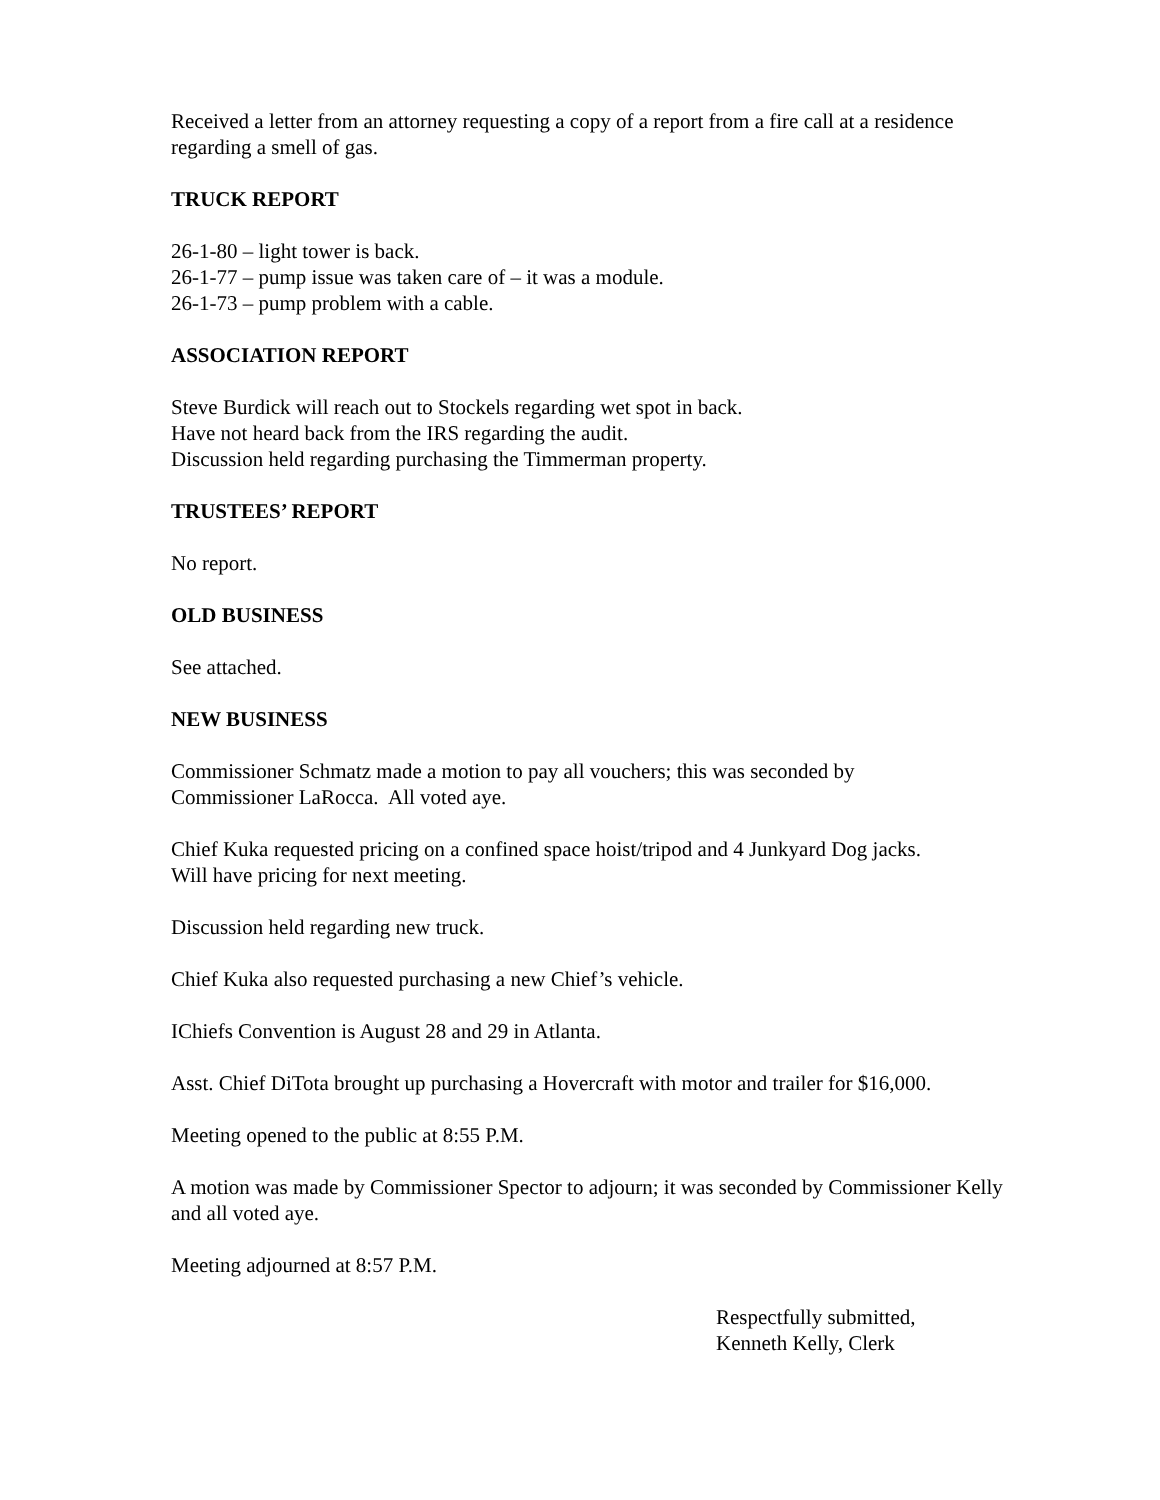Received a letter from an attorney requesting a copy of a report from a fire call at a residence regarding a smell of gas.
TRUCK REPORT
26-1-80 – light tower is back.
26-1-77 – pump issue was taken care of – it was a module.
26-1-73 – pump problem with a cable.
ASSOCIATION REPORT
Steve Burdick will reach out to Stockels regarding wet spot in back.
Have not heard back from the IRS regarding the audit.
Discussion held regarding purchasing the Timmerman property.
TRUSTEES’ REPORT
No report.
OLD BUSINESS
See attached.
NEW BUSINESS
Commissioner Schmatz made a motion to pay all vouchers; this was seconded by
Commissioner LaRocca. All voted aye.
Chief Kuka requested pricing on a confined space hoist/tripod and 4 Junkyard Dog jacks.
Will have pricing for next meeting.
Discussion held regarding new truck.
Chief Kuka also requested purchasing a new Chief’s vehicle.
IChiefs Convention is August 28 and 29 in Atlanta.
Asst. Chief DiTota brought up purchasing a Hovercraft with motor and trailer for $16,000.
Meeting opened to the public at 8:55 P.M.
A motion was made by Commissioner Spector to adjourn; it was seconded by Commissioner Kelly and all voted aye.
Meeting adjourned at 8:57 P.M.
Respectfully submitted,
Kenneth Kelly, Clerk